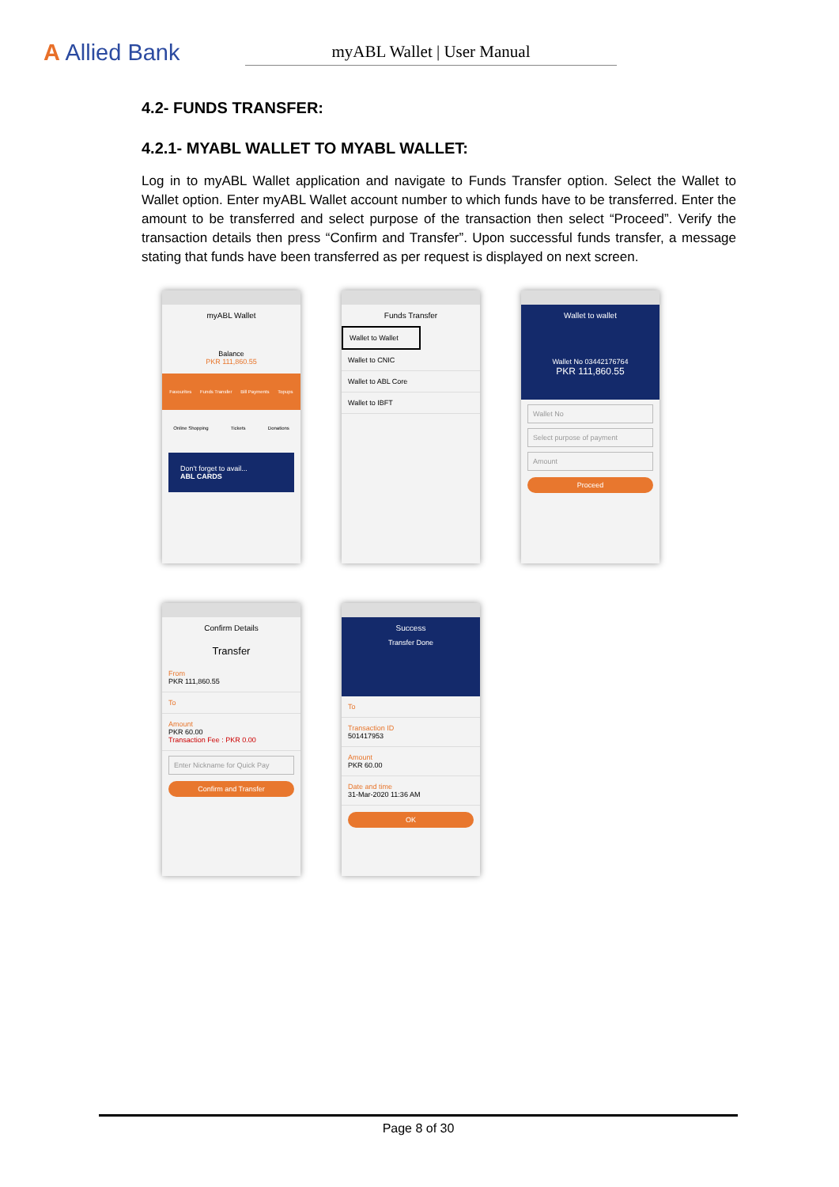A Allied Bank
myABL Wallet | User Manual
4.2- FUNDS TRANSFER:
4.2.1- MYABL WALLET TO MYABL WALLET:
Log in to myABL Wallet application and navigate to Funds Transfer option. Select the Wallet to Wallet option. Enter myABL Wallet account number to which funds have to be transferred. Enter the amount to be transferred and select purpose of the transaction then select “Proceed”. Verify the transaction details then press “Confirm and Transfer”. Upon successful funds transfer, a message stating that funds have been transferred as per request is displayed on next screen.
myABL Wallet
Balance
PKR 111,860.55
Favourites Funds Transfer Bill Payments Topups
Online Shopping Tickets Donations
Don't forget to avail...
ABL CARDS
Funds Transfer
Wallet to Wallet
Wallet to CNIC
Wallet to ABL Core
Wallet to IBFT
Wallet to wallet
Wallet No 03442176764
PKR 111,860.55
Wallet No
Select purpose of payment
Amount
Proceed
Confirm Details
Transfer
From
PKR 111,860.55
To
Amount
PKR 60.00
Transaction Fee : PKR 0.00
Enter Nickname for Quick Pay
Confirm and Transfer
Success
Transfer Done
To
Transaction ID
501417953
Amount
PKR 60.00
Date and time
31-Mar-2020 11:36 AM
OK
Page 8 of 30